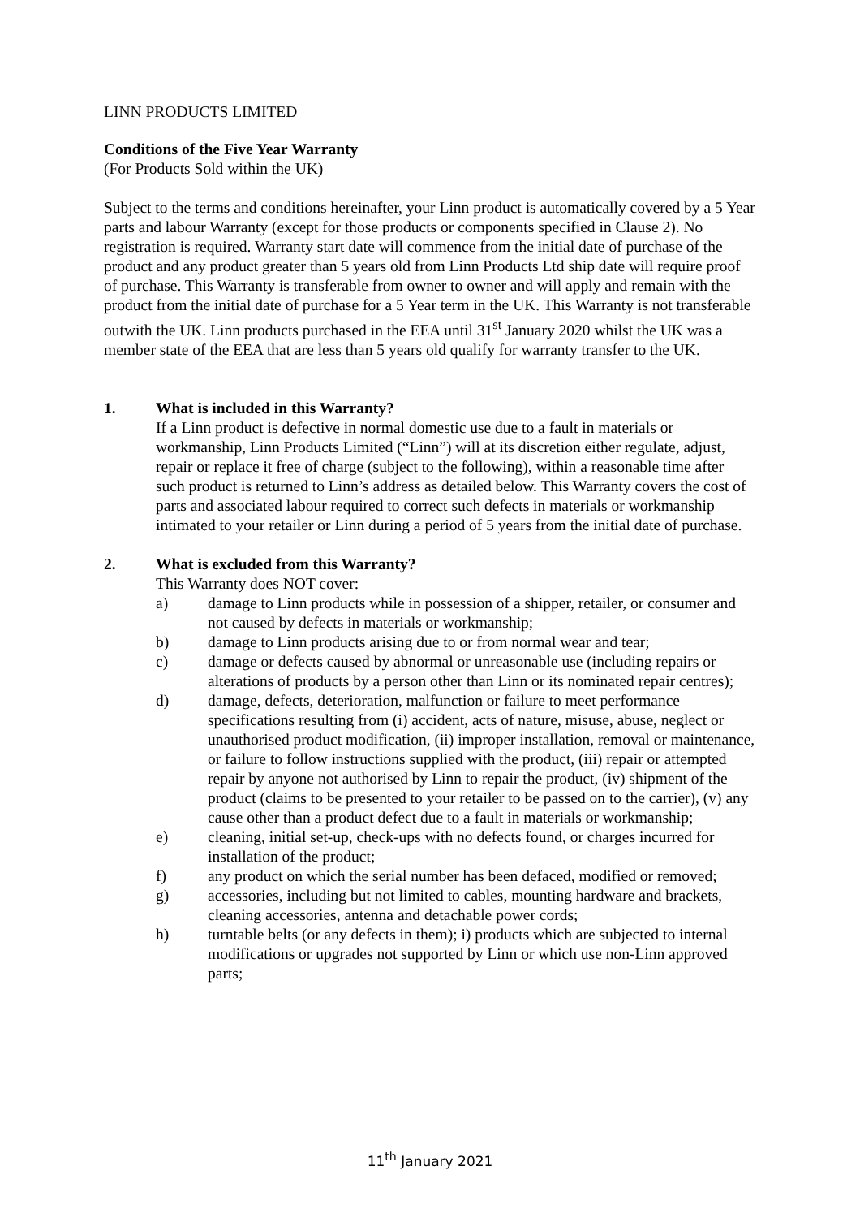LINN PRODUCTS LIMITED
Conditions of the Five Year Warranty
(For Products Sold within the UK)
Subject to the terms and conditions hereinafter, your Linn product is automatically covered by a 5 Year parts and labour Warranty (except for those products or components specified in Clause 2). No registration is required. Warranty start date will commence from the initial date of purchase of the product and any product greater than 5 years old from Linn Products Ltd ship date will require proof of purchase. This Warranty is transferable from owner to owner and will apply and remain with the product from the initial date of purchase for a 5 Year term in the UK. This Warranty is not transferable outwith the UK. Linn products purchased in the EEA until 31<sup>st</sup> January 2020 whilst the UK was a member state of the EEA that are less than 5 years old qualify for warranty transfer to the UK.
1. What is included in this Warranty?
If a Linn product is defective in normal domestic use due to a fault in materials or workmanship, Linn Products Limited (“Linn”) will at its discretion either regulate, adjust, repair or replace it free of charge (subject to the following), within a reasonable time after such product is returned to Linn’s address as detailed below. This Warranty covers the cost of parts and associated labour required to correct such defects in materials or workmanship intimated to your retailer or Linn during a period of 5 years from the initial date of purchase.
2. What is excluded from this Warranty?
This Warranty does NOT cover:
a) damage to Linn products while in possession of a shipper, retailer, or consumer and not caused by defects in materials or workmanship;
b) damage to Linn products arising due to or from normal wear and tear;
c) damage or defects caused by abnormal or unreasonable use (including repairs or alterations of products by a person other than Linn or its nominated repair centres);
d) damage, defects, deterioration, malfunction or failure to meet performance specifications resulting from (i) accident, acts of nature, misuse, abuse, neglect or unauthorised product modification, (ii) improper installation, removal or maintenance, or failure to follow instructions supplied with the product, (iii) repair or attempted repair by anyone not authorised by Linn to repair the product, (iv) shipment of the product (claims to be presented to your retailer to be passed on to the carrier), (v) any cause other than a product defect due to a fault in materials or workmanship;
e) cleaning, initial set-up, check-ups with no defects found, or charges incurred for installation of the product;
f) any product on which the serial number has been defaced, modified or removed;
g) accessories, including but not limited to cables, mounting hardware and brackets, cleaning accessories, antenna and detachable power cords;
h) turntable belts (or any defects in them); i) products which are subjected to internal modifications or upgrades not supported by Linn or which use non-Linn approved parts;
11<sup>th</sup> January 2021